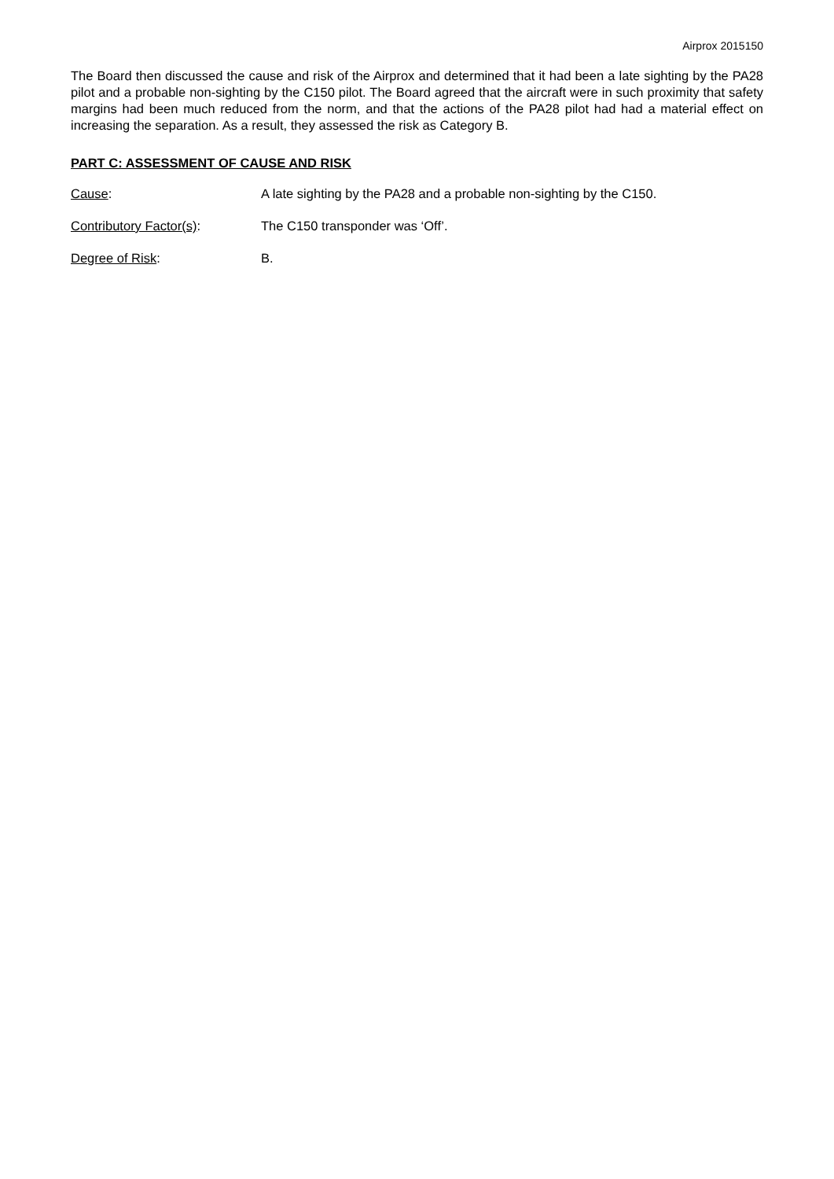Airprox 2015150
The Board then discussed the cause and risk of the Airprox and determined that it had been a late sighting by the PA28 pilot and a probable non-sighting by the C150 pilot. The Board agreed that the aircraft were in such proximity that safety margins had been much reduced from the norm, and that the actions of the PA28 pilot had had a material effect on increasing the separation. As a result, they assessed the risk as Category B.
PART C: ASSESSMENT OF CAUSE AND RISK
Cause: A late sighting by the PA28 and a probable non-sighting by the C150.
Contributory Factor(s): The C150 transponder was ‘Off’.
Degree of Risk: B.